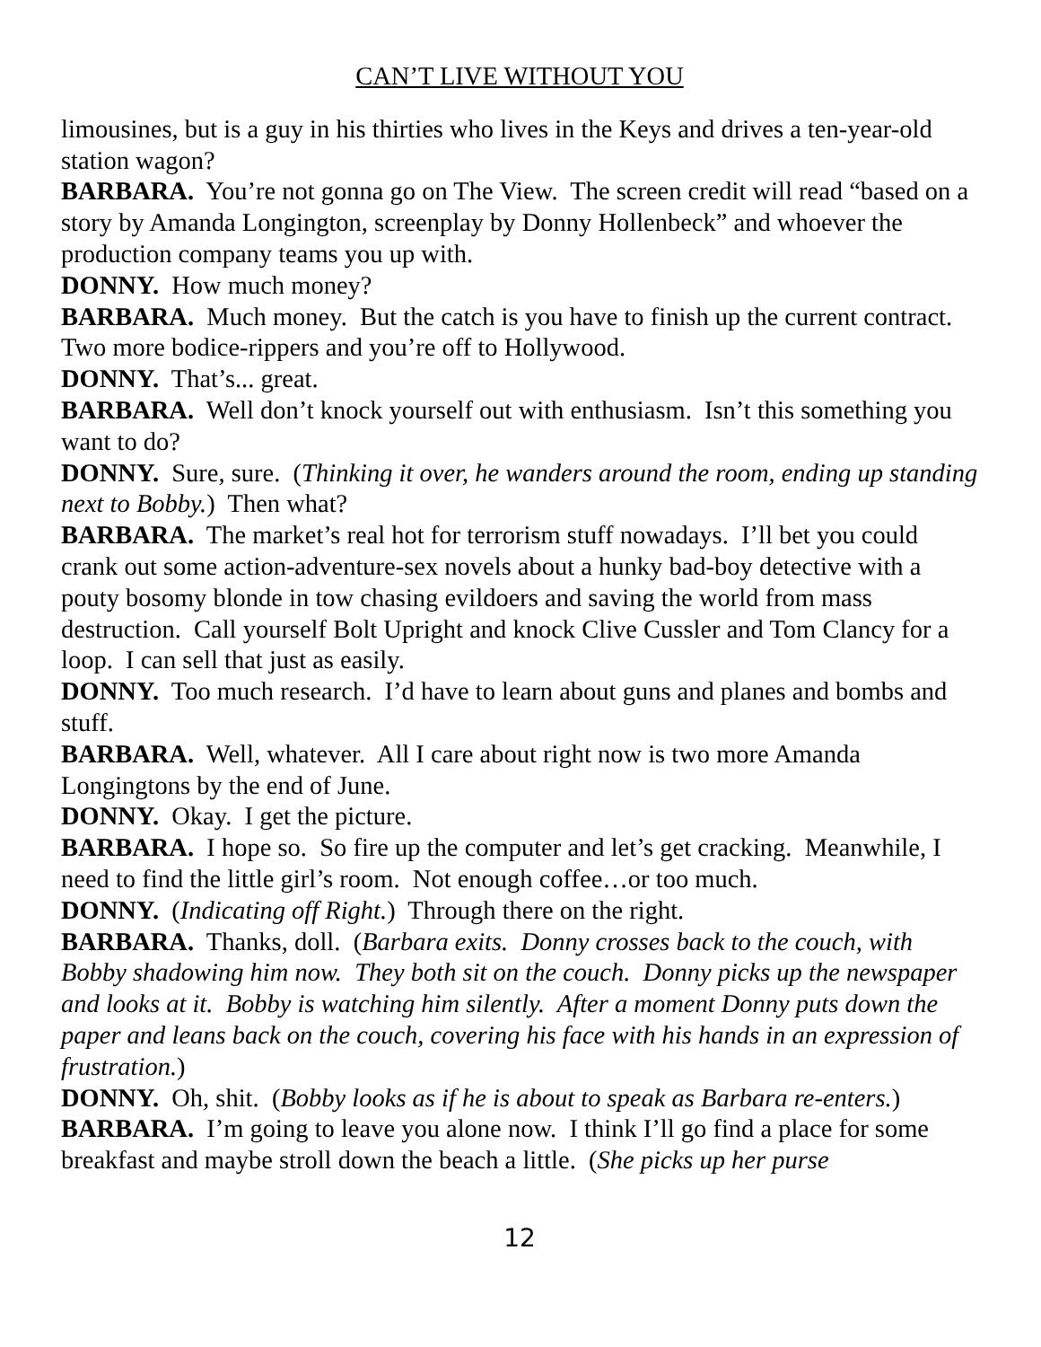CAN’T LIVE WITHOUT YOU
limousines, but is a guy in his thirties who lives in the Keys and drives a ten-year-old station wagon?
BARBARA. You’re not gonna go on The View. The screen credit will read “based on a story by Amanda Longington, screenplay by Donny Hollenbeck” and whoever the production company teams you up with.
DONNY. How much money?
BARBARA. Much money. But the catch is you have to finish up the current contract. Two more bodice-rippers and you’re off to Hollywood.
DONNY. That’s... great.
BARBARA. Well don’t knock yourself out with enthusiasm. Isn’t this something you want to do?
DONNY. Sure, sure. (Thinking it over, he wanders around the room, ending up standing next to Bobby.) Then what?
BARBARA. The market’s real hot for terrorism stuff nowadays. I’ll bet you could crank out some action-adventure-sex novels about a hunky bad-boy detective with a pouty bosomy blonde in tow chasing evildoers and saving the world from mass destruction. Call yourself Bolt Upright and knock Clive Cussler and Tom Clancy for a loop. I can sell that just as easily.
DONNY. Too much research. I’d have to learn about guns and planes and bombs and stuff.
BARBARA. Well, whatever. All I care about right now is two more Amanda Longingtons by the end of June.
DONNY. Okay. I get the picture.
BARBARA. I hope so. So fire up the computer and let’s get cracking. Meanwhile, I need to find the little girl’s room. Not enough coffee…or too much.
DONNY. (Indicating off Right.) Through there on the right.
BARBARA. Thanks, doll. (Barbara exits. Donny crosses back to the couch, with Bobby shadowing him now. They both sit on the couch. Donny picks up the newspaper and looks at it. Bobby is watching him silently. After a moment Donny puts down the paper and leans back on the couch, covering his face with his hands in an expression of frustration.)
DONNY. Oh, shit. (Bobby looks as if he is about to speak as Barbara re-enters.)
BARBARA. I’m going to leave you alone now. I think I’ll go find a place for some breakfast and maybe stroll down the beach a little. (She picks up her purse
12